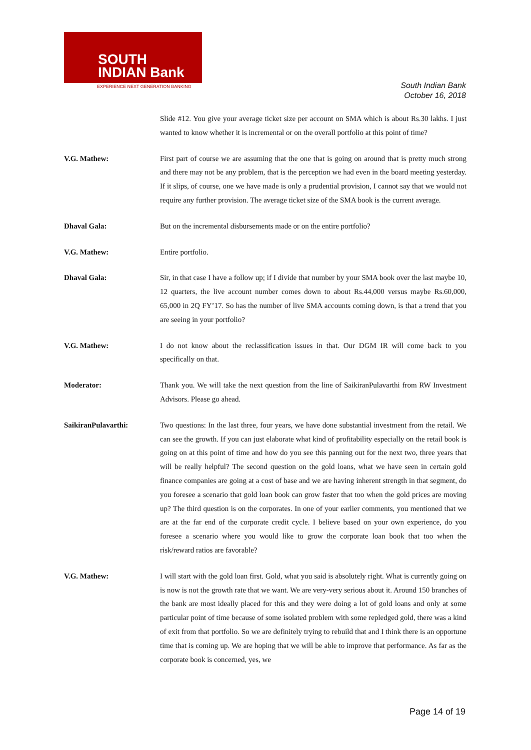SOUTH
INDIAN Bank
EXPERIENCE NEXT GENERATION BANKING
South Indian Bank
October 16, 2018
Slide #12. You give your average ticket size per account on SMA which is about Rs.30 lakhs. I just wanted to know whether it is incremental or on the overall portfolio at this point of time?
V.G. Mathew: First part of course we are assuming that the one that is going on around that is pretty much strong and there may not be any problem, that is the perception we had even in the board meeting yesterday. If it slips, of course, one we have made is only a prudential provision, I cannot say that we would not require any further provision. The average ticket size of the SMA book is the current average.
Dhaval Gala: But on the incremental disbursements made or on the entire portfolio?
V.G. Mathew: Entire portfolio.
Dhaval Gala: Sir, in that case I have a follow up; if I divide that number by your SMA book over the last maybe 10, 12 quarters, the live account number comes down to about Rs.44,000 versus maybe Rs.60,000, 65,000 in 2Q FY’17. So has the number of live SMA accounts coming down, is that a trend that you are seeing in your portfolio?
V.G. Mathew: I do not know about the reclassification issues in that. Our DGM IR will come back to you specifically on that.
Moderator: Thank you. We will take the next question from the line of SaikiranPulavarthi from RW Investment Advisors. Please go ahead.
SaikiranPulavarthi: Two questions: In the last three, four years, we have done substantial investment from the retail. We can see the growth. If you can just elaborate what kind of profitability especially on the retail book is going on at this point of time and how do you see this panning out for the next two, three years that will be really helpful? The second question on the gold loans, what we have seen in certain gold finance companies are going at a cost of base and we are having inherent strength in that segment, do you foresee a scenario that gold loan book can grow faster that too when the gold prices are moving up? The third question is on the corporates. In one of your earlier comments, you mentioned that we are at the far end of the corporate credit cycle. I believe based on your own experience, do you foresee a scenario where you would like to grow the corporate loan book that too when the risk/reward ratios are favorable?
V.G. Mathew: I will start with the gold loan first. Gold, what you said is absolutely right. What is currently going on is now is not the growth rate that we want. We are very-very serious about it. Around 150 branches of the bank are most ideally placed for this and they were doing a lot of gold loans and only at some particular point of time because of some isolated problem with some repledged gold, there was a kind of exit from that portfolio. So we are definitely trying to rebuild that and I think there is an opportune time that is coming up. We are hoping that we will be able to improve that performance. As far as the corporate book is concerned, yes, we
Page 14 of 19